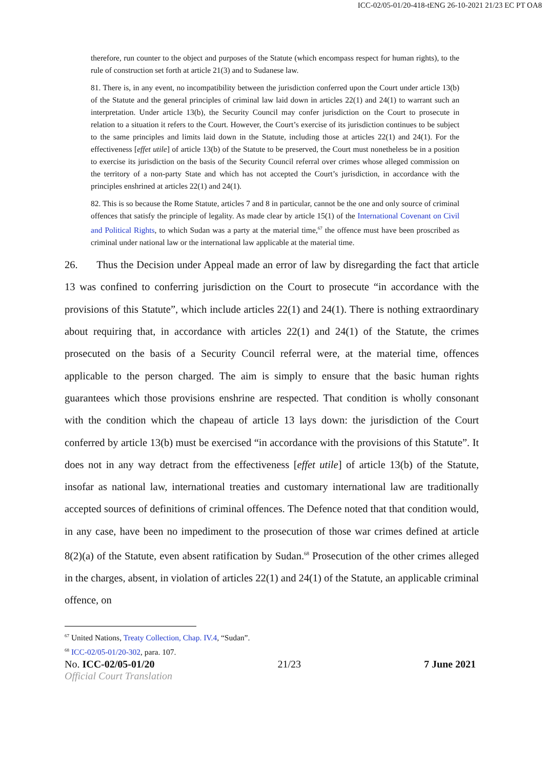ICC-02/05-01/20-418-tENG 26-10-2021 21/23 EC PT OA8
therefore, run counter to the object and purposes of the Statute (which encompass respect for human rights), to the rule of construction set forth at article 21(3) and to Sudanese law.
81. There is, in any event, no incompatibility between the jurisdiction conferred upon the Court under article 13(b) of the Statute and the general principles of criminal law laid down in articles 22(1) and 24(1) to warrant such an interpretation. Under article 13(b), the Security Council may confer jurisdiction on the Court to prosecute in relation to a situation it refers to the Court. However, the Court’s exercise of its jurisdiction continues to be subject to the same principles and limits laid down in the Statute, including those at articles 22(1) and 24(1). For the effectiveness [effet utile] of article 13(b) of the Statute to be preserved, the Court must nonetheless be in a position to exercise its jurisdiction on the basis of the Security Council referral over crimes whose alleged commission on the territory of a non-party State and which has not accepted the Court’s jurisdiction, in accordance with the principles enshrined at articles 22(1) and 24(1).
82. This is so because the Rome Statute, articles 7 and 8 in particular, cannot be the one and only source of criminal offences that satisfy the principle of legality. As made clear by article 15(1) of the International Covenant on Civil and Political Rights, to which Sudan was a party at the material time,<sup>67</sup> the offence must have been proscribed as criminal under national law or the international law applicable at the material time.
26. Thus the Decision under Appeal made an error of law by disregarding the fact that article 13 was confined to conferring jurisdiction on the Court to prosecute “in accordance with the provisions of this Statute”, which include articles 22(1) and 24(1). There is nothing extraordinary about requiring that, in accordance with articles 22(1) and 24(1) of the Statute, the crimes prosecuted on the basis of a Security Council referral were, at the material time, offences applicable to the person charged. The aim is simply to ensure that the basic human rights guarantees which those provisions enshrine are respected. That condition is wholly consonant with the condition which the chapeau of article 13 lays down: the jurisdiction of the Court conferred by article 13(b) must be exercised “in accordance with the provisions of this Statute”. It does not in any way detract from the effectiveness [effet utile] of article 13(b) of the Statute, insofar as national law, international treaties and customary international law are traditionally accepted sources of definitions of criminal offences. The Defence noted that that condition would, in any case, have been no impediment to the prosecution of those war crimes defined at article 8(2)(a) of the Statute, even absent ratification by Sudan.<sup>68</sup> Prosecution of the other crimes alleged in the charges, absent, in violation of articles 22(1) and 24(1) of the Statute, an applicable criminal offence, on
<sup>67</sup> United Nations, Treaty Collection, Chap. IV.4, “Sudan”.
<sup>68</sup> ICC-02/05-01/20-302, para. 107.
No. ICC-02/05-01/20 21/23 7 June 2021
Official Court Translation